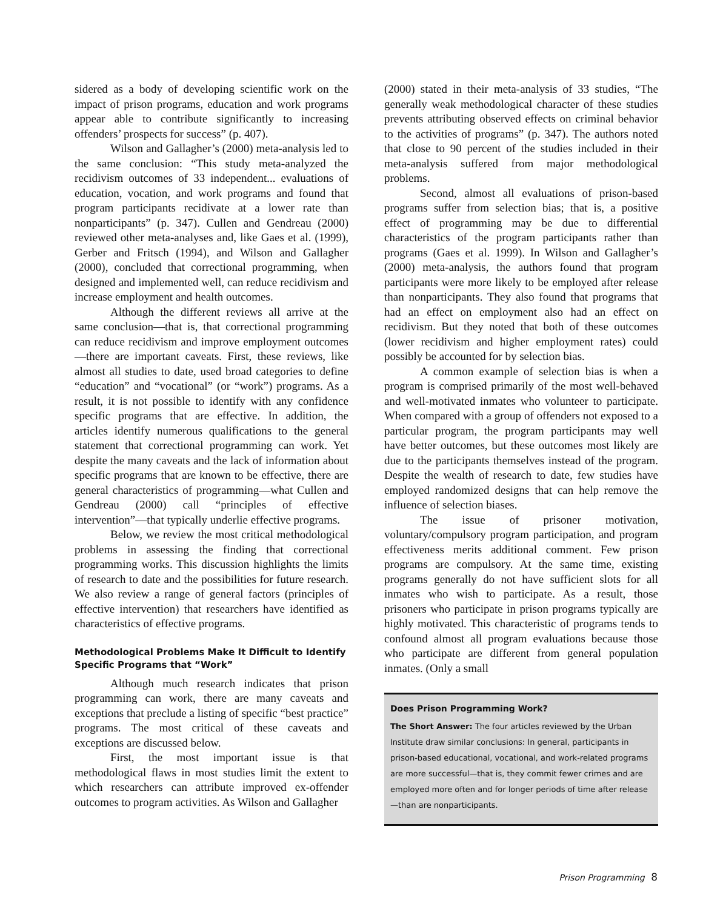sidered as a body of developing scientific work on the impact of prison programs, education and work programs appear able to contribute significantly to increasing offenders’ prospects for success” (p. 407).
Wilson and Gallagher’s (2000) meta-analysis led to the same conclusion: “This study meta-analyzed the recidivism outcomes of 33 independent... evaluations of education, vocation, and work programs and found that program participants recidivate at a lower rate than nonparticipants” (p. 347). Cullen and Gendreau (2000) reviewed other meta-analyses and, like Gaes et al. (1999), Gerber and Fritsch (1994), and Wilson and Gallagher (2000), concluded that correctional programming, when designed and implemented well, can reduce recidivism and increase employment and health outcomes.
Although the different reviews all arrive at the same conclusion—that is, that correctional programming can reduce recidivism and improve employment outcomes—there are important caveats. First, these reviews, like almost all studies to date, used broad categories to define “education” and “vocational” (or “work”) programs. As a result, it is not possible to identify with any confidence specific programs that are effective. In addition, the articles identify numerous qualifications to the general statement that correctional programming can work. Yet despite the many caveats and the lack of information about specific programs that are known to be effective, there are general characteristics of programming—what Cullen and Gendreau (2000) call “principles of effective intervention”—that typically underlie effective programs.
Below, we review the most critical methodological problems in assessing the finding that correctional programming works. This discussion highlights the limits of research to date and the possibilities for future research. We also review a range of general factors (principles of effective intervention) that researchers have identified as characteristics of effective programs.
Methodological Problems Make It Difficult to Identify Specific Programs that “Work”
Although much research indicates that prison programming can work, there are many caveats and exceptions that preclude a listing of specific “best practice” programs. The most critical of these caveats and exceptions are discussed below.
First, the most important issue is that methodological flaws in most studies limit the extent to which researchers can attribute improved ex-offender outcomes to program activities. As Wilson and Gallagher
(2000) stated in their meta-analysis of 33 studies, “The generally weak methodological character of these studies prevents attributing observed effects on criminal behavior to the activities of programs” (p. 347). The authors noted that close to 90 percent of the studies included in their meta-analysis suffered from major methodological problems.
Second, almost all evaluations of prison-based programs suffer from selection bias; that is, a positive effect of programming may be due to differential characteristics of the program participants rather than programs (Gaes et al. 1999). In Wilson and Gallagher’s (2000) meta-analysis, the authors found that program participants were more likely to be employed after release than nonparticipants. They also found that programs that had an effect on employment also had an effect on recidivism. But they noted that both of these outcomes (lower recidivism and higher employment rates) could possibly be accounted for by selection bias.
A common example of selection bias is when a program is comprised primarily of the most well-behaved and well-motivated inmates who volunteer to participate. When compared with a group of offenders not exposed to a particular program, the program participants may well have better outcomes, but these outcomes most likely are due to the participants themselves instead of the program. Despite the wealth of research to date, few studies have employed randomized designs that can help remove the influence of selection biases.
The issue of prisoner motivation, voluntary/compulsory program participation, and program effectiveness merits additional comment. Few prison programs are compulsory. At the same time, existing programs generally do not have sufficient slots for all inmates who wish to participate. As a result, those prisoners who participate in prison programs typically are highly motivated. This characteristic of programs tends to confound almost all program evaluations because those who participate are different from general population inmates. (Only a small
Does Prison Programming Work?
The Short Answer: The four articles reviewed by the Urban Institute draw similar conclusions: In general, participants in prison-based educational, vocational, and work-related programs are more successful—that is, they commit fewer crimes and are employed more often and for longer periods of time after release—than are nonparticipants.
Prison Programming 8